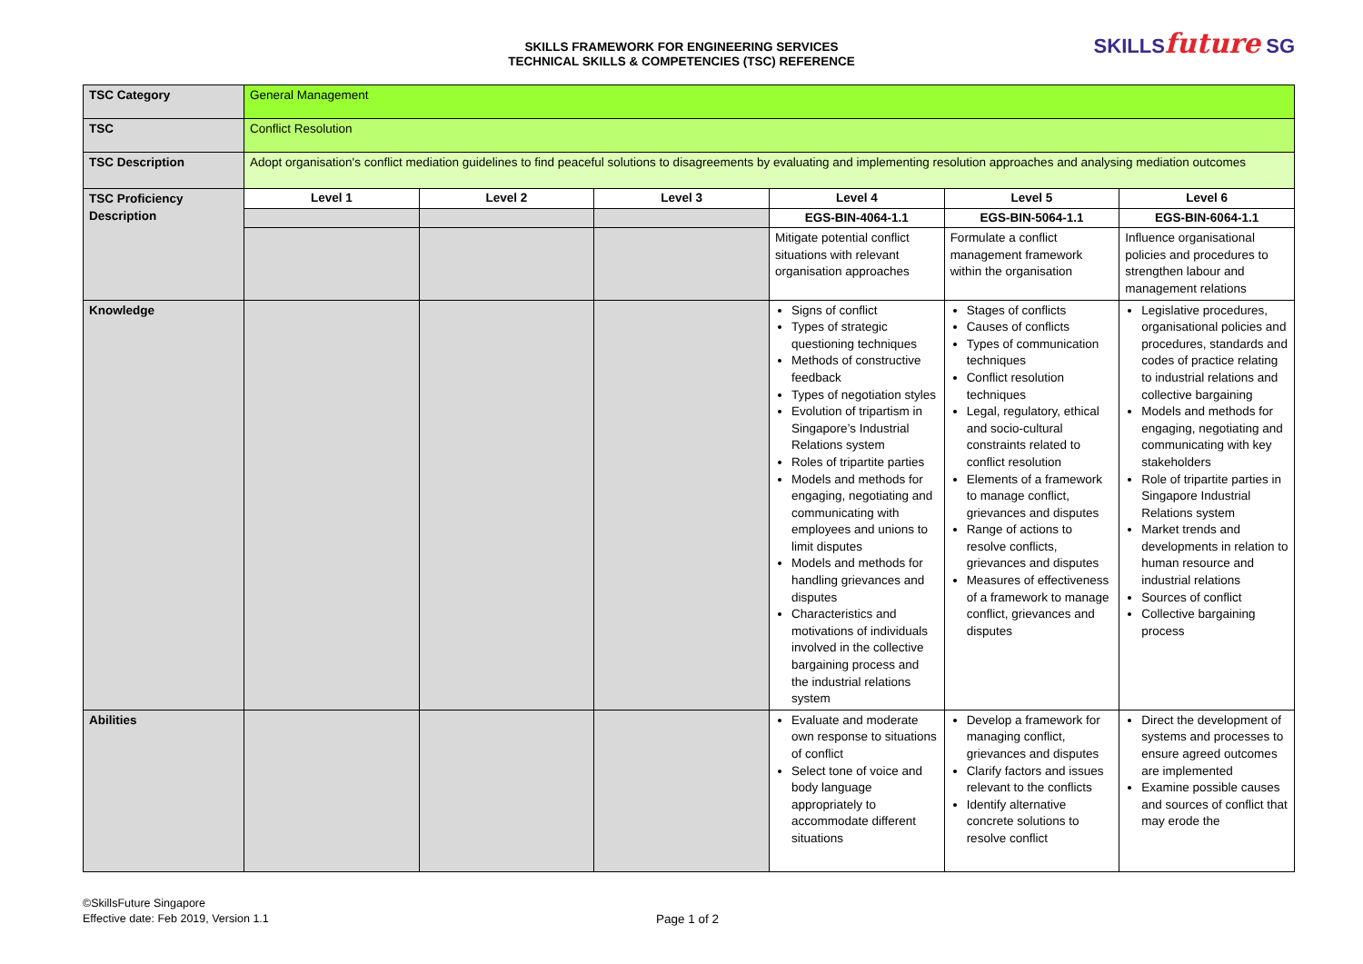SKILLS FRAMEWORK FOR ENGINEERING SERVICES
TECHNICAL SKILLS & COMPETENCIES (TSC) REFERENCE
SKILLSfuture SG
| TSC Category | General Management | | | | | |
| TSC | Conflict Resolution | | | | | |
| TSC Description | Adopt organisation's conflict mediation guidelines to find peaceful solutions to disagreements by evaluating and implementing resolution approaches and analysing mediation outcomes | | | | | |
| TSC Proficiency Description | Level 1 | Level 2 | Level 3 | Level 4 | Level 5 | Level 6 |
| | | | | EGS-BIN-4064-1.1 | EGS-BIN-5064-1.1 | EGS-BIN-6064-1.1 |
| | | | | Mitigate potential conflict situations with relevant organisation approaches | Formulate a conflict management framework within the organisation | Influence organisational policies and procedures to strengthen labour and management relations |
| Knowledge | | | | Signs of conflict Types of strategic questioning techniques Methods of constructive feedback Types of negotiation styles Evolution of tripartism in Singapore’s Industrial Relations system Roles of tripartite parties Models and methods for engaging, negotiating and communicating with employees and unions to limit disputes Models and methods for handling grievances and disputes Characteristics and motivations of individuals involved in the collective bargaining process and the industrial relations system | Stages of conflicts Causes of conflicts Types of communication techniques Conflict resolution techniques Legal, regulatory, ethical and socio-cultural constraints related to conflict resolution Elements of a framework to manage conflict, grievances and disputes Range of actions to resolve conflicts, grievances and disputes Measures of effectiveness of a framework to manage conflict, grievances and disputes | Legislative procedures, organisational policies and procedures, standards and codes of practice relating to industrial relations and collective bargaining Models and methods for engaging, negotiating and communicating with key stakeholders Role of tripartite parties in Singapore Industrial Relations system Market trends and developments in relation to human resource and industrial relations Sources of conflict Collective bargaining process |
| Abilities | | | | Evaluate and moderate own response to situations of conflict Select tone of voice and body language appropriately to accommodate different situations | Develop a framework for managing conflict, grievances and disputes Clarify factors and issues relevant to the conflicts Identify alternative concrete solutions to resolve conflict | Direct the development of systems and processes to ensure agreed outcomes are implemented Examine possible causes and sources of conflict that may erode the |
©SkillsFuture Singapore
Effective date: Feb 2019, Version 1.1
Page 1 of 2